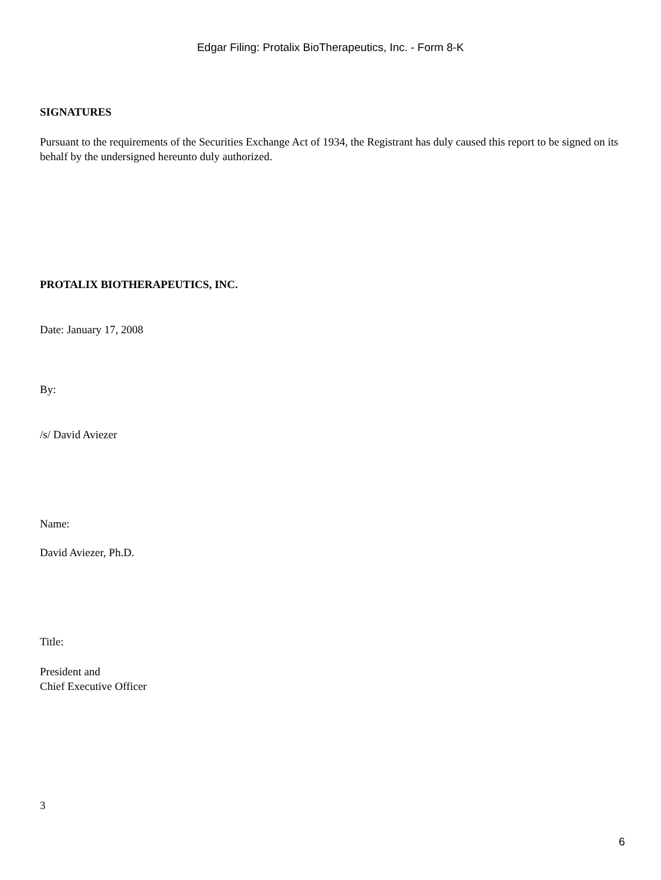Edgar Filing: Protalix BioTherapeutics, Inc. - Form 8-K
SIGNATURES
Pursuant to the requirements of the Securities Exchange Act of 1934, the Registrant has duly caused this report to be signed on its behalf by the undersigned hereunto duly authorized.
PROTALIX BIOTHERAPEUTICS, INC.
Date: January 17, 2008
By:
/s/ David Aviezer
Name:
David Aviezer, Ph.D.
Title:
President and
Chief Executive Officer
3
6